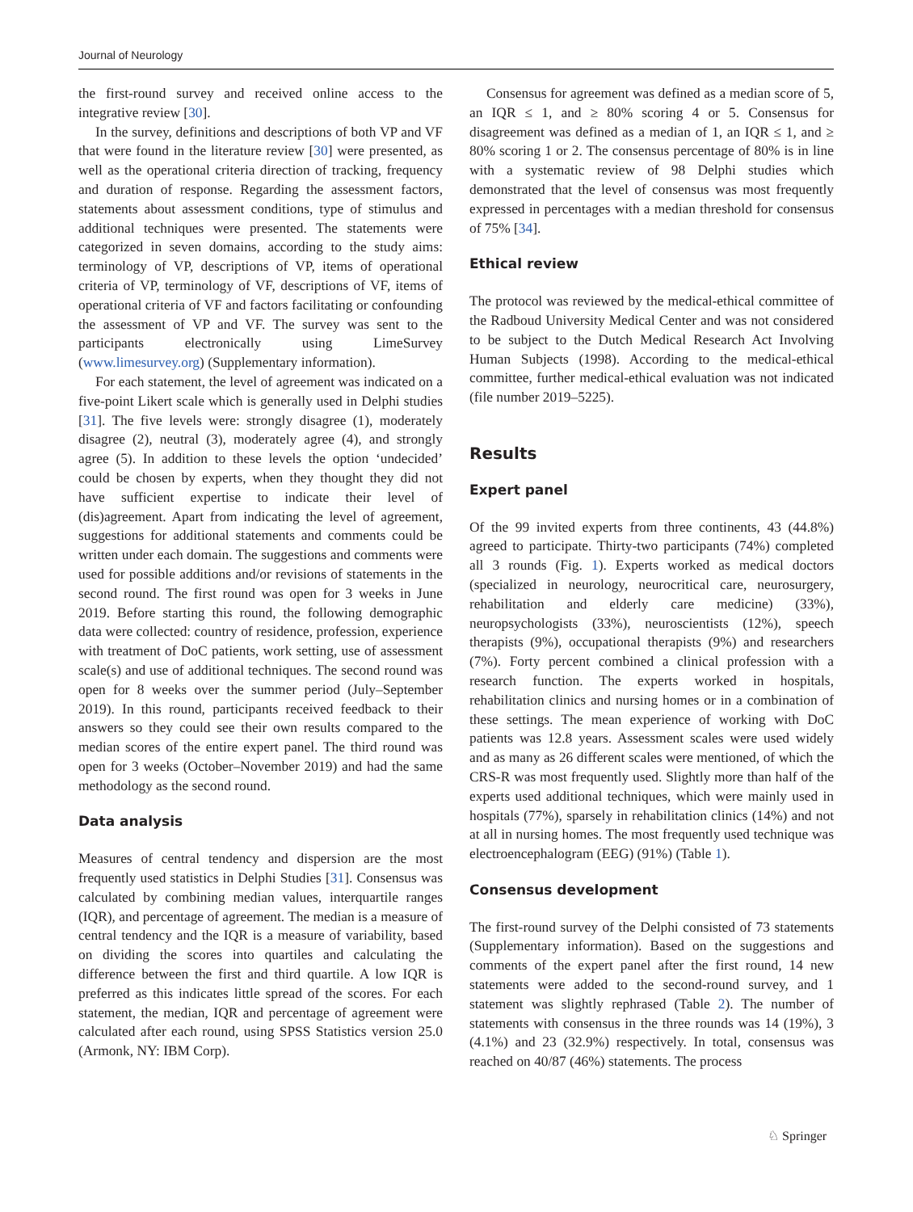Journal of Neurology
the first-round survey and received online access to the integrative review [30].
In the survey, definitions and descriptions of both VP and VF that were found in the literature review [30] were presented, as well as the operational criteria direction of tracking, frequency and duration of response. Regarding the assessment factors, statements about assessment conditions, type of stimulus and additional techniques were presented. The statements were categorized in seven domains, according to the study aims: terminology of VP, descriptions of VP, items of operational criteria of VP, terminology of VF, descriptions of VF, items of operational criteria of VF and factors facilitating or confounding the assessment of VP and VF. The survey was sent to the participants electronically using LimeSurvey (www.limesurvey.org) (Supplementary information).
For each statement, the level of agreement was indicated on a five-point Likert scale which is generally used in Delphi studies [31]. The five levels were: strongly disagree (1), moderately disagree (2), neutral (3), moderately agree (4), and strongly agree (5). In addition to these levels the option ‘undecided’ could be chosen by experts, when they thought they did not have sufficient expertise to indicate their level of (dis)agreement. Apart from indicating the level of agreement, suggestions for additional statements and comments could be written under each domain. The suggestions and comments were used for possible additions and/or revisions of statements in the second round. The first round was open for 3 weeks in June 2019. Before starting this round, the following demographic data were collected: country of residence, profession, experience with treatment of DoC patients, work setting, use of assessment scale(s) and use of additional techniques. The second round was open for 8 weeks over the summer period (July–September 2019). In this round, participants received feedback to their answers so they could see their own results compared to the median scores of the entire expert panel. The third round was open for 3 weeks (October–November 2019) and had the same methodology as the second round.
Data analysis
Measures of central tendency and dispersion are the most frequently used statistics in Delphi Studies [31]. Consensus was calculated by combining median values, interquartile ranges (IQR), and percentage of agreement. The median is a measure of central tendency and the IQR is a measure of variability, based on dividing the scores into quartiles and calculating the difference between the first and third quartile. A low IQR is preferred as this indicates little spread of the scores. For each statement, the median, IQR and percentage of agreement were calculated after each round, using SPSS Statistics version 25.0 (Armonk, NY: IBM Corp).
Consensus for agreement was defined as a median score of 5, an IQR ≤ 1, and ≥ 80% scoring 4 or 5. Consensus for disagreement was defined as a median of 1, an IQR ≤ 1, and ≥ 80% scoring 1 or 2. The consensus percentage of 80% is in line with a systematic review of 98 Delphi studies which demonstrated that the level of consensus was most frequently expressed in percentages with a median threshold for consensus of 75% [34].
Ethical review
The protocol was reviewed by the medical-ethical committee of the Radboud University Medical Center and was not considered to be subject to the Dutch Medical Research Act Involving Human Subjects (1998). According to the medical-ethical committee, further medical-ethical evaluation was not indicated (file number 2019–5225).
Results
Expert panel
Of the 99 invited experts from three continents, 43 (44.8%) agreed to participate. Thirty-two participants (74%) completed all 3 rounds (Fig. 1). Experts worked as medical doctors (specialized in neurology, neurocritical care, neurosurgery, rehabilitation and elderly care medicine) (33%), neuropsychologists (33%), neuroscientists (12%), speech therapists (9%), occupational therapists (9%) and researchers (7%). Forty percent combined a clinical profession with a research function. The experts worked in hospitals, rehabilitation clinics and nursing homes or in a combination of these settings. The mean experience of working with DoC patients was 12.8 years. Assessment scales were used widely and as many as 26 different scales were mentioned, of which the CRS-R was most frequently used. Slightly more than half of the experts used additional techniques, which were mainly used in hospitals (77%), sparsely in rehabilitation clinics (14%) and not at all in nursing homes. The most frequently used technique was electroencephalogram (EEG) (91%) (Table 1).
Consensus development
The first-round survey of the Delphi consisted of 73 statements (Supplementary information). Based on the suggestions and comments of the expert panel after the first round, 14 new statements were added to the second-round survey, and 1 statement was slightly rephrased (Table 2). The number of statements with consensus in the three rounds was 14 (19%), 3 (4.1%) and 23 (32.9%) respectively. In total, consensus was reached on 40/87 (46%) statements. The process
♘ Springer